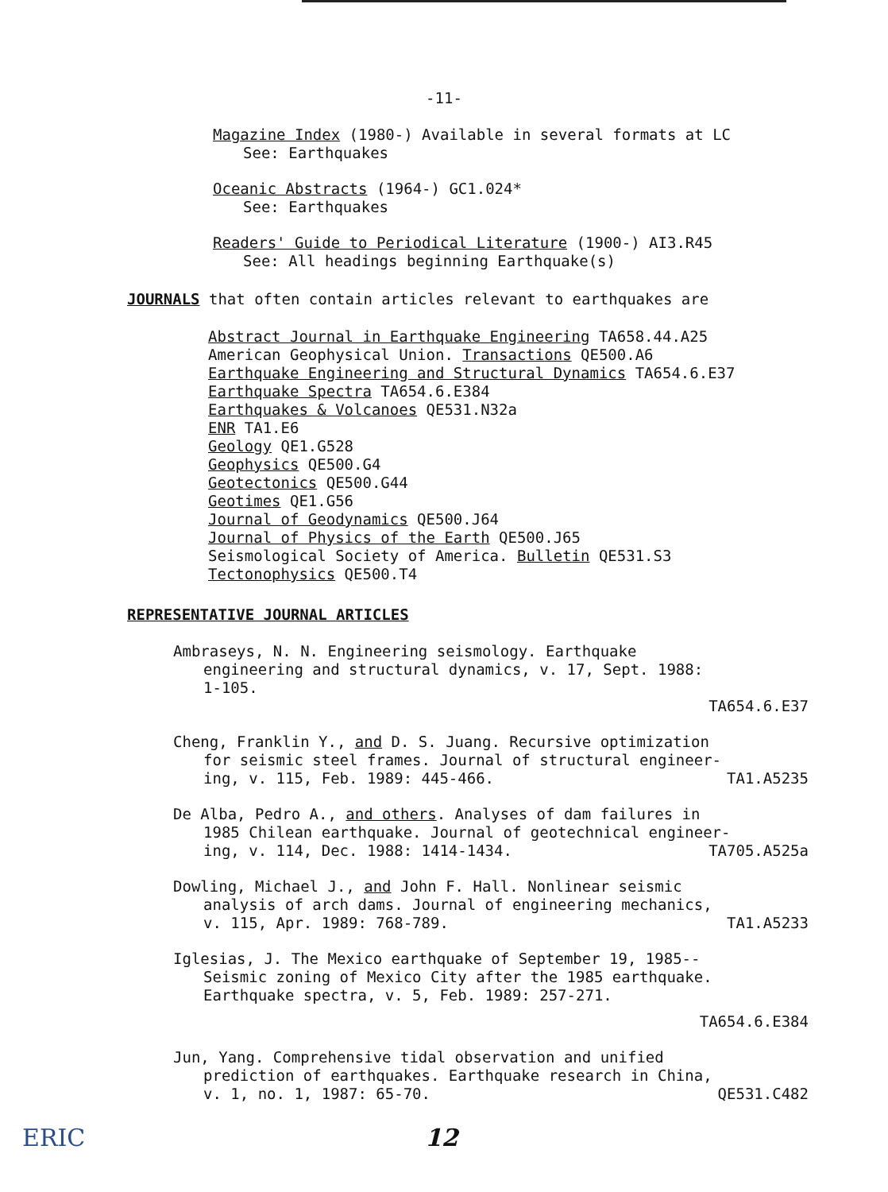-11-
Magazine Index (1980-) Available in several formats at LC
See: Earthquakes
Oceanic Abstracts (1964-) GC1.024*
See: Earthquakes
Readers' Guide to Periodical Literature (1900-) AI3.R45
See: All headings beginning Earthquake(s)
JOURNALS that often contain articles relevant to earthquakes are
Abstract Journal in Earthquake Engineering TA658.44.A25
American Geophysical Union. Transactions QE500.A6
Earthquake Engineering and Structural Dynamics TA654.6.E37
Earthquake Spectra TA654.6.E384
Earthquakes & Volcanoes QE531.N32a
ENR TA1.E6
Geology QE1.G528
Geophysics QE500.G4
Geotectonics QE500.G44
Geotimes QE1.G56
Journal of Geodynamics QE500.J64
Journal of Physics of the Earth QE500.J65
Seismological Society of America. Bulletin QE531.S3
Tectonophysics QE500.T4
REPRESENTATIVE JOURNAL ARTICLES
Ambraseys, N. N. Engineering seismology. Earthquake
engineering and structural dynamics, v. 17, Sept. 1988:
1-105.
TA654.6.E37
Cheng, Franklin Y., and D. S. Juang. Recursive optimization
for seismic steel frames. Journal of structural engineer-
ing, v. 115, Feb. 1989: 445-466. TA1.A5235
De Alba, Pedro A., and others. Analyses of dam failures in
1985 Chilean earthquake. Journal of geotechnical engineer-
ing, v. 114, Dec. 1988: 1414-1434. TA705.A525a
Dowling, Michael J., and John F. Hall. Nonlinear seismic
analysis of arch dams. Journal of engineering mechanics,
v. 115, Apr. 1989: 768-789. TA1.A5233
Iglesias, J. The Mexico earthquake of September 19, 1985--
Seismic zoning of Mexico City after the 1985 earthquake.
Earthquake spectra, v. 5, Feb. 1989: 257-271.
TA654.6.E384
Jun, Yang. Comprehensive tidal observation and unified
prediction of earthquakes. Earthquake research in China,
v. 1, no. 1, 1987: 65-70. QE531.C482
ERIC 12